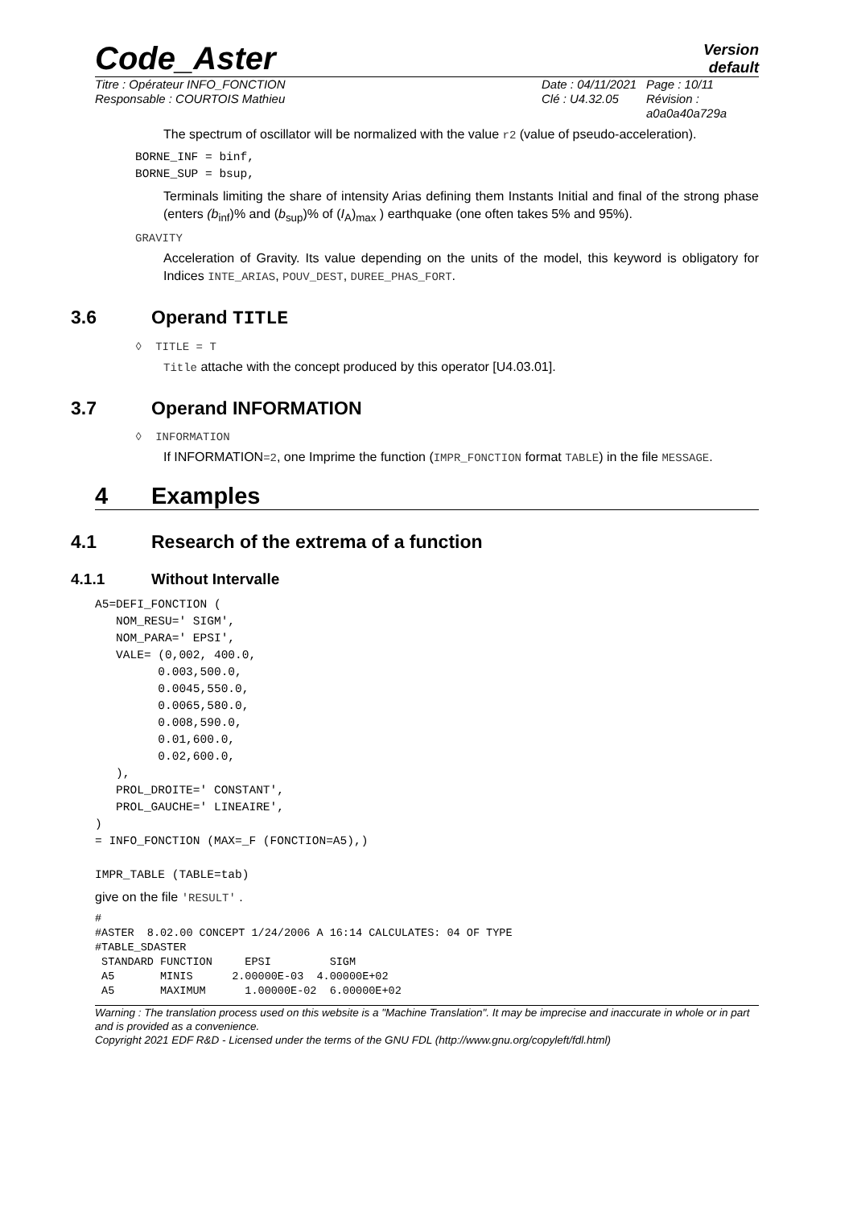Code_Aster
Version
default
Titre : Opérateur INFO_FONCTION
Responsable : COURTOIS Mathieu
Date : 04/11/2021
Clé : U4.32.05
Page : 10/11
Révision :
a0a0a40a729a
The spectrum of oscillator will be normalized with the value r2 (value of pseudo-acceleration).
BORNE_INF = binf,
BORNE_SUP = bsup,
Terminals limiting the share of intensity Arias defining them Instants Initial and final of the strong phase (enters (b<sub>inf</sub>)% and (b<sub>sup</sub>)% of (I<sub>A</sub>)<sub>max</sub> ) earthquake (one often takes 5% and 95%).
GRAVITY
Acceleration of Gravity. Its value depending on the units of the model, this keyword is obligatory for Indices INTE_ARIAS, POUV_DEST, DUREE_PHAS_FORT.
3.6 Operand TITLE
◊ TITLE = T
Title attache with the concept produced by this operator [U4.03.01].
3.7 Operand INFORMATION
◊ INFORMATION
If INFORMATION=2, one Imprime the function (IMPR_FONCTION format TABLE) in the file MESSAGE.
4 Examples
4.1 Research of the extrema of a function
4.1.1 Without Intervalle
A5=DEFI_FONCTION (
   NOM_RESU=' SIGM',
   NOM_PARA=' EPSI',
   VALE= (0,002, 400.0,
         0.003,500.0,
         0.0045,550.0,
         0.0065,580.0,
         0.008,590.0,
         0.01,600.0,
         0.02,600.0,
   ),
   PROL_DROITE=' CONSTANT',
   PROL_GAUCHE=' LINEAIRE',
)
= INFO_FONCTION (MAX=_F (FONCTION=A5),)

IMPR_TABLE (TABLE=tab)
give on the file 'RESULT' .
#
#ASTER  8.02.00 CONCEPT 1/24/2006 A 16:14 CALCULATES: 04 OF TYPE
#TABLE_SDASTER
 STANDARD FUNCTION     EPSI         SIGM
 A5       MINIS      2.00000E-03  4.00000E+02
 A5       MAXIMUM      1.00000E-02  6.00000E+02
Warning : The translation process used on this website is a "Machine Translation". It may be imprecise and inaccurate in whole or in part and is provided as a convenience.
Copyright 2021 EDF R&D - Licensed under the terms of the GNU FDL (http://www.gnu.org/copyleft/fdl.html)